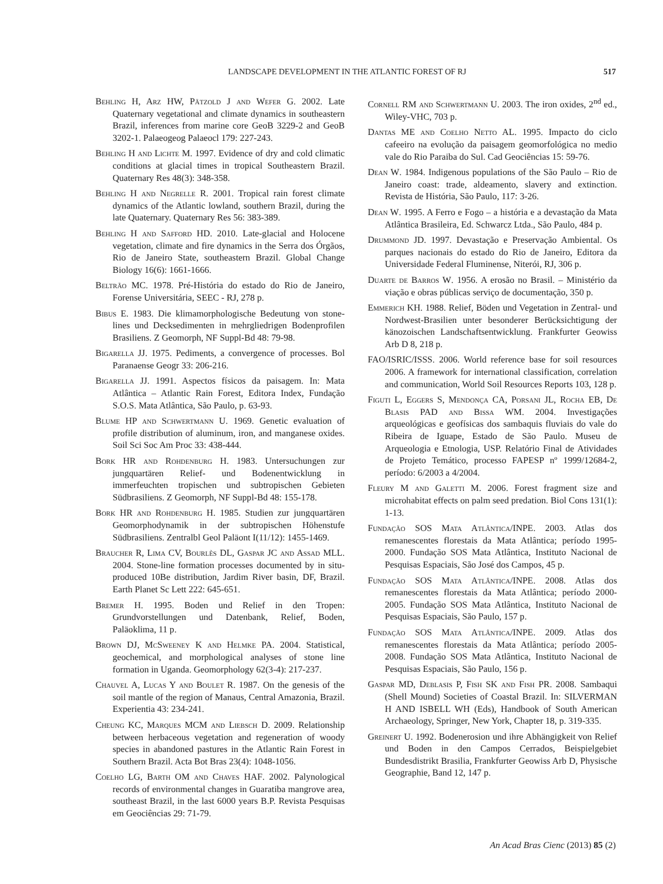LANDSCAPE DEVELOPMENT IN THE ATLANTIC FOREST OF RJ 517
Behling H, Arz HW, Pätzold J and Wefer G. 2002. Late Quaternary vegetational and climate dynamics in southeastern Brazil, inferences from marine core GeoB 3229-2 and GeoB 3202-1. Palaeogeog Palaeocl 179: 227-243.
Behling H and Lichte M. 1997. Evidence of dry and cold climatic conditions at glacial times in tropical Southeastern Brazil. Quaternary Res 48(3): 348-358.
Behling H and Negrelle R. 2001. Tropical rain forest climate dynamics of the Atlantic lowland, southern Brazil, during the late Quaternary. Quaternary Res 56: 383-389.
Behling H and Safford HD. 2010. Late-glacial and Holocene vegetation, climate and fire dynamics in the Serra dos Órgãos, Rio de Janeiro State, southeastern Brazil. Global Change Biology 16(6): 1661-1666.
Beltrão MC. 1978. Pré-História do estado do Rio de Janeiro, Forense Universitária, SEEC - RJ, 278 p.
Bibus E. 1983. Die klimamorphologische Bedeutung von stone-lines und Decksedimenten in mehrgliedrigen Bodenprofilen Brasiliens. Z Geomorph, NF Suppl-Bd 48: 79-98.
Bigarella JJ. 1975. Pediments, a convergence of processes. Bol Paranaense Geogr 33: 206-216.
Bigarella JJ. 1991. Aspectos físicos da paisagem. In: Mata Atlântica – Atlantic Rain Forest, Editora Index, Fundação S.O.S. Mata Atlântica, São Paulo, p. 63-93.
Blume HP and Schwertmann U. 1969. Genetic evaluation of profile distribution of aluminum, iron, and manganese oxides. Soil Sci Soc Am Proc 33: 438-444.
Bork HR and Rohdenburg H. 1983. Untersuchungen zur jungquartären Relief- und Bodenentwicklung in immerfeuchten tropischen und subtropischen Gebieten Südbrasiliens. Z Geomorph, NF Suppl-Bd 48: 155-178.
Bork HR and Rohdenburg H. 1985. Studien zur jungquartären Geomorphodynamik in der subtropischen Höhenstufe Südbrasiliens. Zentralbl Geol Paläont I(11/12): 1455-1469.
Braucher R, Lima CV, Bourlès DL, Gaspar JC and Assad MLL. 2004. Stone-line formation processes documented by in situ-produced 10Be distribution, Jardim River basin, DF, Brazil. Earth Planet Sc Lett 222: 645-651.
Bremer H. 1995. Boden und Relief in den Tropen: Grundvorstellungen und Datenbank, Relief, Boden, Paläoklima, 11 p.
Brown DJ, McSweeney K and Helmke PA. 2004. Statistical, geochemical, and morphological analyses of stone line formation in Uganda. Geomorphology 62(3-4): 217-237.
Chauvel A, Lucas Y and Boulet R. 1987. On the genesis of the soil mantle of the region of Manaus, Central Amazonia, Brazil. Experientia 43: 234-241.
Cheung KC, Marques MCM and Liebsch D. 2009. Relationship between herbaceous vegetation and regeneration of woody species in abandoned pastures in the Atlantic Rain Forest in Southern Brazil. Acta Bot Bras 23(4): 1048-1056.
Coelho LG, Barth OM and Chaves HAF. 2002. Palynological records of environmental changes in Guaratiba mangrove area, southeast Brazil, in the last 6000 years B.P. Revista Pesquisas em Geociências 29: 71-79.
Cornell RM and Schwertmann U. 2003. The iron oxides, 2<sup>nd</sup> ed., Wiley-VHC, 703 p.
Dantas ME and Coelho Netto AL. 1995. Impacto do ciclo cafeeiro na evolução da paisagem geomorfológica no medio vale do Rio Paraiba do Sul. Cad Geociências 15: 59-76.
Dean W. 1984. Indigenous populations of the São Paulo – Rio de Janeiro coast: trade, aldeamento, slavery and extinction. Revista de História, São Paulo, 117: 3-26.
Dean W. 1995. A Ferro e Fogo – a história e a devastação da Mata Atlântica Brasileira, Ed. Schwarcz Ltda., São Paulo, 484 p.
Drummond JD. 1997. Devastação e Preservação Ambiental. Os parques nacionais do estado do Rio de Janeiro, Editora da Universidade Federal Fluminense, Niterói, RJ, 306 p.
Duarte de Barros W. 1956. A erosão no Brasil. – Ministério da viação e obras públicas serviço de documentação, 350 p.
Emmerich KH. 1988. Relief, Böden und Vegetation in Zentral- und Nordwest-Brasilien unter besonderer Berücksichtigung der känozoischen Landschaftsentwicklung. Frankfurter Geowiss Arb D 8, 218 p.
FAO/ISRIC/ISSS. 2006. World reference base for soil resources 2006. A framework for international classification, correlation and communication, World Soil Resources Reports 103, 128 p.
Figuti L, Eggers S, Mendonça CA, Porsani JL, Rocha EB, De Blasis PAD and Bissa WM. 2004. Investigações arqueológicas e geofísicas dos sambaquis fluviais do vale do Ribeira de Iguape, Estado de São Paulo. Museu de Arqueologia e Etnologia, USP. Relatório Final de Atividades de Projeto Temático, processo FAPESP nº 1999/12684-2, período: 6/2003 a 4/2004.
Fleury M and Galetti M. 2006. Forest fragment size and microhabitat effects on palm seed predation. Biol Cons 131(1): 1-13.
Fundação SOS Mata Atlântica/INPE. 2003. Atlas dos remanescentes florestais da Mata Atlântica; período 1995-2000. Fundação SOS Mata Atlântica, Instituto Nacional de Pesquisas Espaciais, São José dos Campos, 45 p.
Fundação SOS Mata Atlântica/INPE. 2008. Atlas dos remanescentes florestais da Mata Atlântica; período 2000-2005. Fundação SOS Mata Atlântica, Instituto Nacional de Pesquisas Espaciais, São Paulo, 157 p.
Fundação SOS Mata Atlântica/INPE. 2009. Atlas dos remanescentes florestais da Mata Atlântica; período 2005-2008. Fundação SOS Mata Atlântica, Instituto Nacional de Pesquisas Espaciais, São Paulo, 156 p.
Gaspar MD, Deblasis P, Fish SK and Fish PR. 2008. Sambaqui (Shell Mound) Societies of Coastal Brazil. In: SILVERMAN H AND ISBELL WH (Eds), Handbook of South American Archaeology, Springer, New York, Chapter 18, p. 319-335.
Greinert U. 1992. Bodenerosion und ihre Abhängigkeit von Relief und Boden in den Campos Cerrados, Beispielgebiet Bundesdistrikt Brasilia, Frankfurter Geowiss Arb D, Physische Geographie, Band 12, 147 p.
An Acad Bras Cienc (2013) 85 (2)